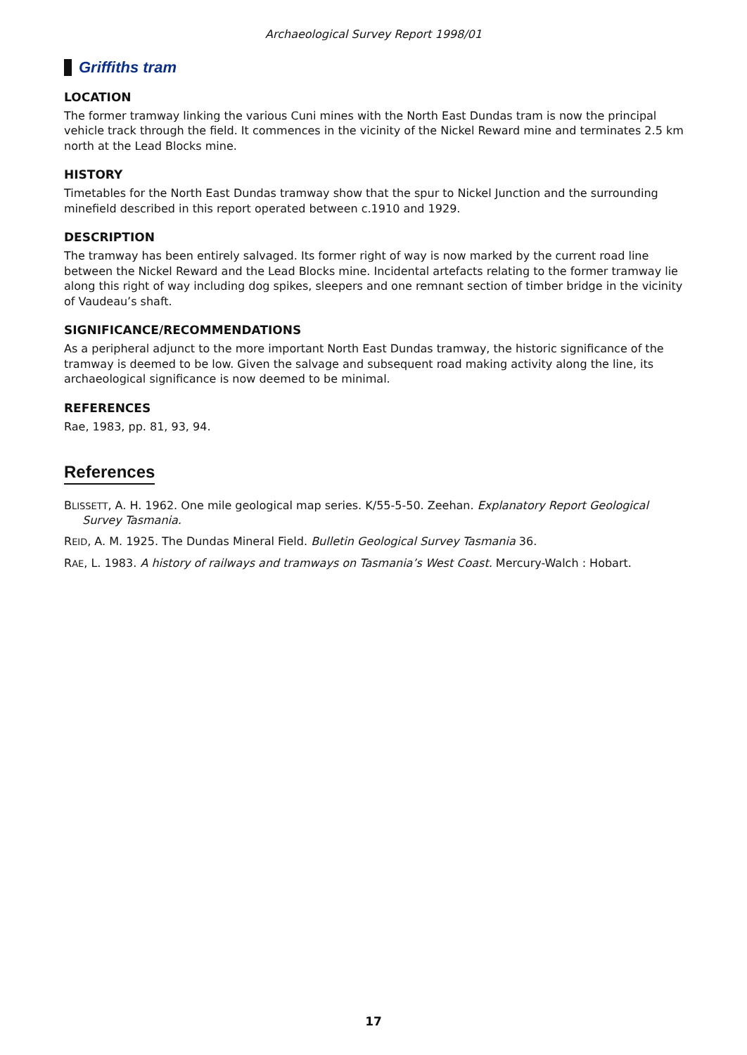Archaeological Survey Report 1998/01
Griffiths tram
LOCATION
The former tramway linking the various Cuni mines with the North East Dundas tram is now the principal vehicle track through the field. It commences in the vicinity of the Nickel Reward mine and terminates 2.5 km north at the Lead Blocks mine.
HISTORY
Timetables for the North East Dundas tramway show that the spur to Nickel Junction and the surrounding minefield described in this report operated between c.1910 and 1929.
DESCRIPTION
The tramway has been entirely salvaged. Its former right of way is now marked by the current road line between the Nickel Reward and the Lead Blocks mine. Incidental artefacts relating to the former tramway lie along this right of way including dog spikes, sleepers and one remnant section of timber bridge in the vicinity of Vaudeau’s shaft.
SIGNIFICANCE/RECOMMENDATIONS
As a peripheral adjunct to the more important North East Dundas tramway, the historic significance of the tramway is deemed to be low. Given the salvage and subsequent road making activity along the line, its archaeological significance is now deemed to be minimal.
REFERENCES
Rae, 1983, pp. 81, 93, 94.
References
BLISSETT, A. H. 1962. One mile geological map series. K/55-5-50. Zeehan. Explanatory Report Geological Survey Tasmania.
REID, A. M. 1925. The Dundas Mineral Field. Bulletin Geological Survey Tasmania 36.
RAE, L. 1983. A history of railways and tramways on Tasmania’s West Coast. Mercury-Walch : Hobart.
17